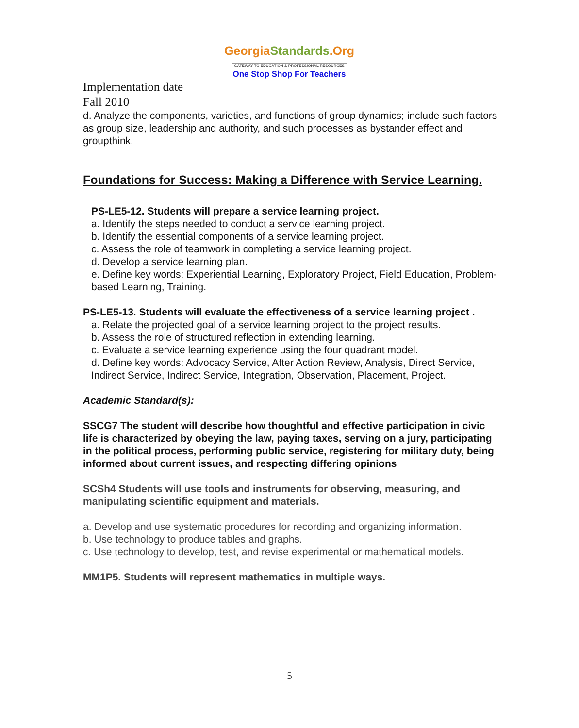GeorgiaStandards.Org
GATEWAY TO EDUCATION & PROFESSIONAL RESOURCES
One Stop Shop For Teachers
Implementation date
Fall 2010
d. Analyze the components, varieties, and functions of group dynamics; include such factors as group size, leadership and authority, and such processes as bystander effect and groupthink.
Foundations for Success: Making a Difference with Service Learning.
PS-LE5-12. Students will prepare a service learning project.
a. Identify the steps needed to conduct a service learning project.
b. Identify the essential components of a service learning project.
c. Assess the role of teamwork in completing a service learning project.
d. Develop a service learning plan.
e. Define key words: Experiential Learning, Exploratory Project, Field Education, Problem-based Learning, Training.
PS-LE5-13. Students will evaluate the effectiveness of a service learning project .
a. Relate the projected goal of a service learning project to the project results.
b. Assess the role of structured reflection in extending learning.
c. Evaluate a service learning experience using the four quadrant model.
d. Define key words: Advocacy Service, After Action Review, Analysis, Direct Service, Indirect Service, Indirect Service, Integration, Observation, Placement, Project.
Academic Standard(s):
SSCG7 The student will describe how thoughtful and effective participation in civic life is characterized by obeying the law, paying taxes, serving on a jury, participating in the political process, performing public service, registering for military duty, being informed about current issues, and respecting differing opinions
SCSh4 Students will use tools and instruments for observing, measuring, and manipulating scientific equipment and materials.
a. Develop and use systematic procedures for recording and organizing information.
b. Use technology to produce tables and graphs.
c. Use technology to develop, test, and revise experimental or mathematical models.
MM1P5. Students will represent mathematics in multiple ways.
5